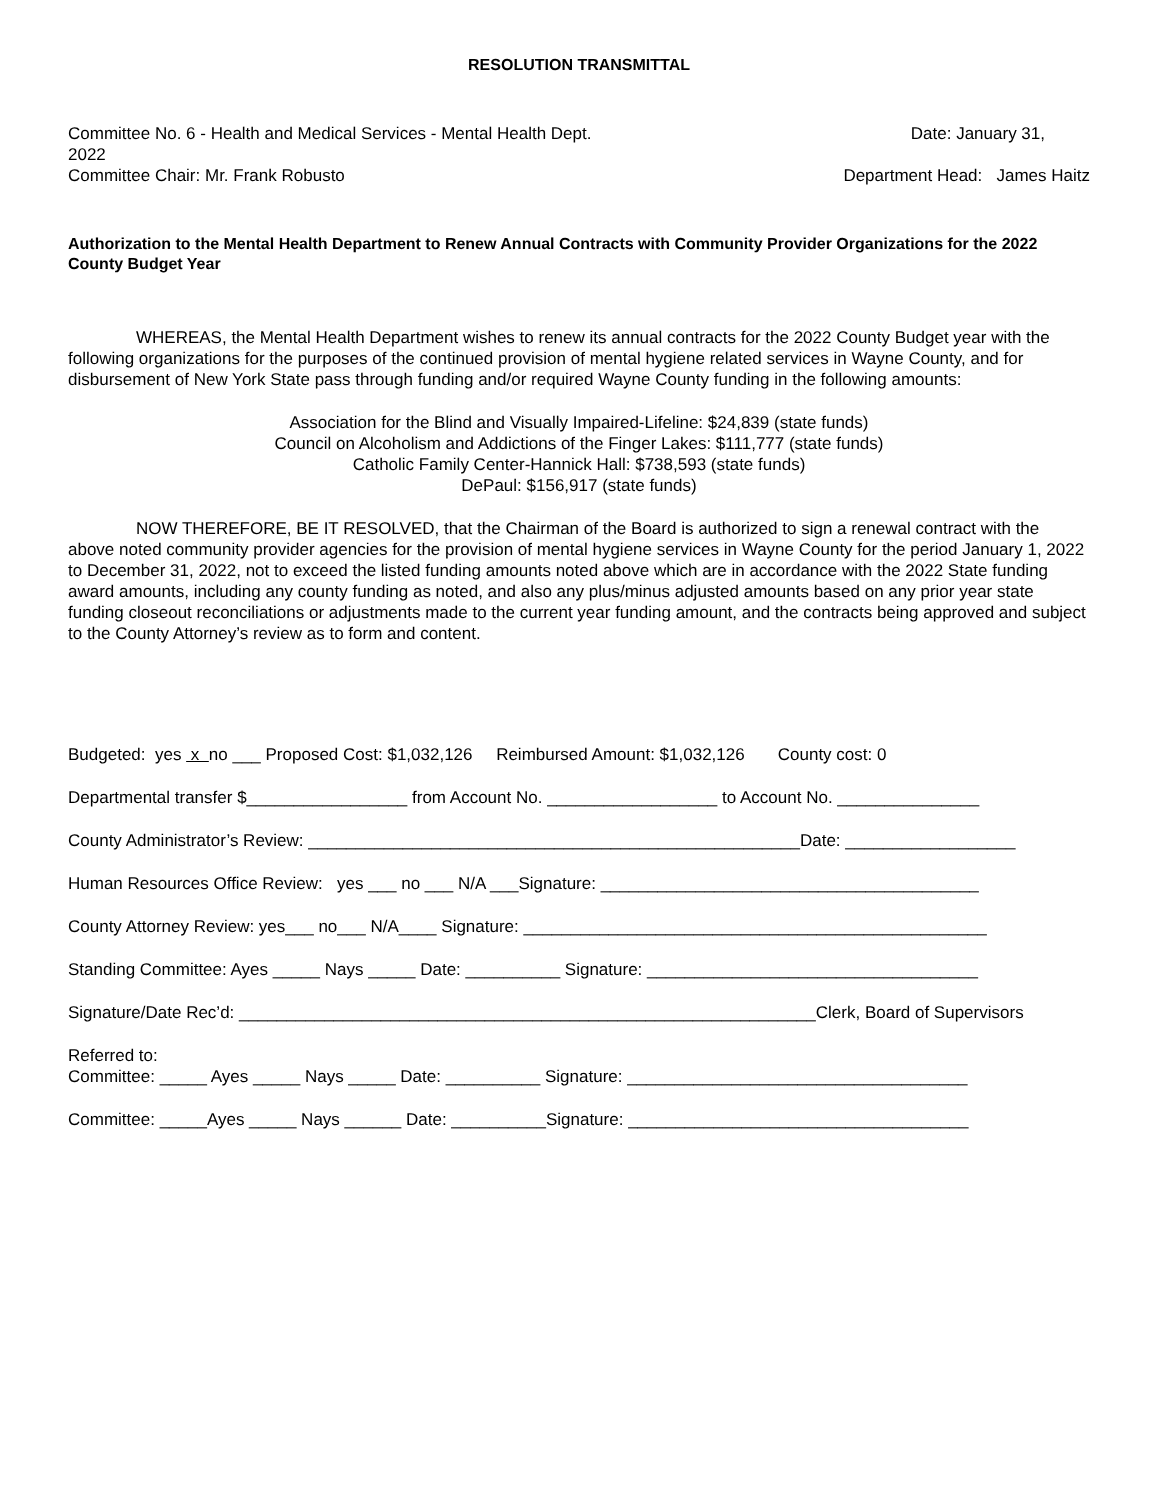RESOLUTION TRANSMITTAL
Committee No. 6 - Health and Medical Services - Mental Health Dept. Date: January 31,
2022
Committee Chair: Mr. Frank Robusto Department Head: James Haitz
Authorization to the Mental Health Department to Renew Annual Contracts with Community Provider Organizations for the 2022 County Budget Year
WHEREAS, the Mental Health Department wishes to renew its annual contracts for the 2022 County Budget year with the following organizations for the purposes of the continued provision of mental hygiene related services in Wayne County, and for disbursement of New York State pass through funding and/or required Wayne County funding in the following amounts:
Association for the Blind and Visually Impaired-Lifeline: $24,839 (state funds)
Council on Alcoholism and Addictions of the Finger Lakes: $111,777 (state funds)
Catholic Family Center-Hannick Hall: $738,593 (state funds)
DePaul: $156,917 (state funds)
NOW THEREFORE, BE IT RESOLVED, that the Chairman of the Board is authorized to sign a renewal contract with the above noted community provider agencies for the provision of mental hygiene services in Wayne County for the period January 1, 2022 to December 31, 2022, not to exceed the listed funding amounts noted above which are in accordance with the 2022 State funding award amounts, including any county funding as noted, and also any plus/minus adjusted amounts based on any prior year state funding closeout reconciliations or adjustments made to the current year funding amount, and the contracts being approved and subject to the County Attorney’s review as to form and content.
Budgeted: yes x no ___ Proposed Cost: $1,032,126 Reimbursed Amount: $1,032,126 County cost: 0
Departmental transfer $_________________ from Account No. __________________ to Account No. _______________
County Administrator’s Review: ____________________________________________________Date: __________________
Human Resources Office Review: yes ___ no ___ N/A ___Signature: ________________________________________
County Attorney Review: yes___ no___ N/A____ Signature: _________________________________________________
Standing Committee: Ayes _____ Nays _____ Date: __________ Signature: ___________________________________
Signature/Date Rec’d: _____________________________________________________________Clerk, Board of Supervisors
Referred to:
Committee: _____ Ayes _____ Nays _____ Date: __________ Signature: ____________________________________
Committee: _____Ayes _____ Nays ______ Date: __________Signature: ____________________________________